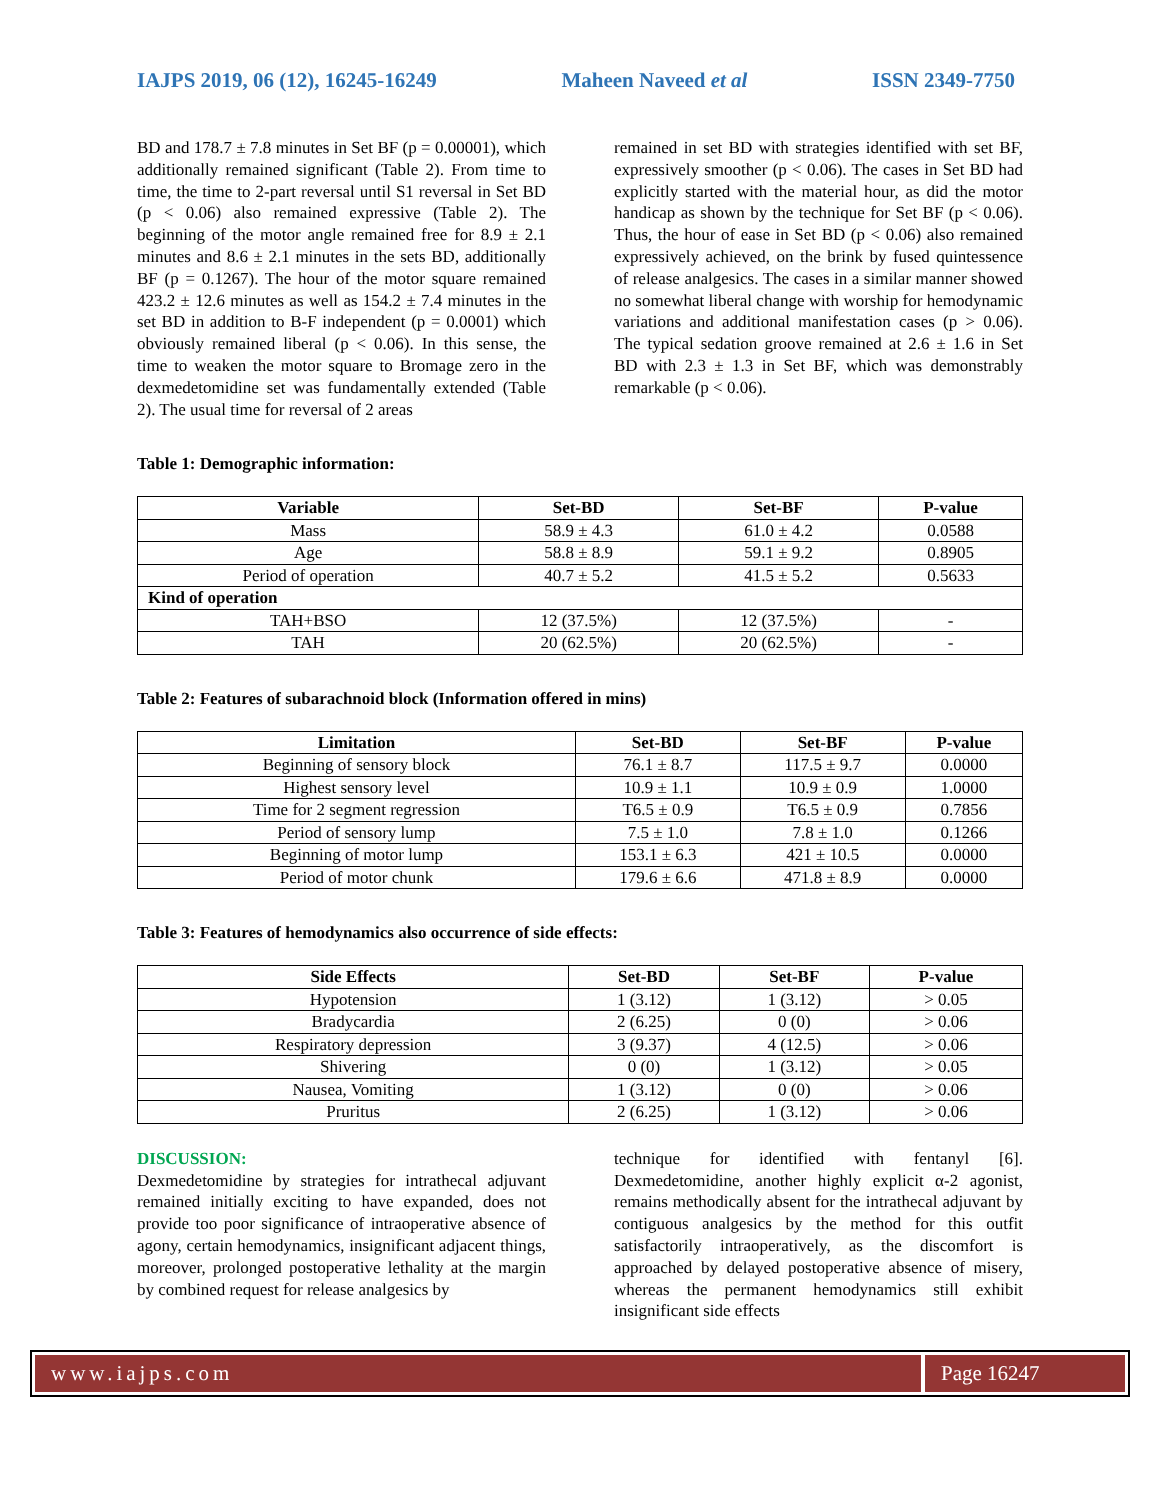IAJPS 2019, 06 (12), 16245-16249 Maheen Naveed et al ISSN 2349-7750
BD and 178.7 ± 7.8 minutes in Set BF (p = 0.00001), which additionally remained significant (Table 2). From time to time, the time to 2-part reversal until S1 reversal in Set BD (p < 0.06) also remained expressive (Table 2). The beginning of the motor angle remained free for 8.9 ± 2.1 minutes and 8.6 ± 2.1 minutes in the sets BD, additionally BF (p = 0.1267). The hour of the motor square remained 423.2 ± 12.6 minutes as well as 154.2 ± 7.4 minutes in the set BD in addition to B-F independent (p = 0.0001) which obviously remained liberal (p < 0.06). In this sense, the time to weaken the motor square to Bromage zero in the dexmedetomidine set was fundamentally extended (Table 2). The usual time for reversal of 2 areas
remained in set BD with strategies identified with set BF, expressively smoother (p < 0.06). The cases in Set BD had explicitly started with the material hour, as did the motor handicap as shown by the technique for Set BF (p < 0.06). Thus, the hour of ease in Set BD (p < 0.06) also remained expressively achieved, on the brink by fused quintessence of release analgesics. The cases in a similar manner showed no somewhat liberal change with worship for hemodynamic variations and additional manifestation cases (p > 0.06). The typical sedation groove remained at 2.6 ± 1.6 in Set BD with 2.3 ± 1.3 in Set BF, which was demonstrably remarkable (p < 0.06).
Table 1: Demographic information:
| Variable | Set-BD | Set-BF | P-value |
| --- | --- | --- | --- |
| Mass | 58.9 ± 4.3 | 61.0 ± 4.2 | 0.0588 |
| Age | 58.8 ± 8.9 | 59.1 ± 9.2 | 0.8905 |
| Period of operation | 40.7 ± 5.2 | 41.5 ± 5.2 | 0.5633 |
| Kind of operation | | | |
| TAH+BSO | 12 (37.5%) | 12 (37.5%) | - |
| TAH | 20 (62.5%) | 20 (62.5%) | - |
Table 2: Features of subarachnoid block (Information offered in mins)
| Limitation | Set-BD | Set-BF | P-value |
| --- | --- | --- | --- |
| Beginning of sensory block | 76.1 ± 8.7 | 117.5 ± 9.7 | 0.0000 |
| Highest sensory level | 10.9 ± 1.1 | 10.9 ± 0.9 | 1.0000 |
| Time for 2 segment regression | T6.5 ± 0.9 | T6.5 ± 0.9 | 0.7856 |
| Period of sensory lump | 7.5 ± 1.0 | 7.8 ± 1.0 | 0.1266 |
| Beginning of motor lump | 153.1 ± 6.3 | 421 ± 10.5 | 0.0000 |
| Period of motor chunk | 179.6 ± 6.6 | 471.8 ± 8.9 | 0.0000 |
Table 3: Features of hemodynamics also occurrence of side effects:
| Side Effects | Set-BD | Set-BF | P-value |
| --- | --- | --- | --- |
| Hypotension | 1 (3.12) | 1 (3.12) | > 0.05 |
| Bradycardia | 2 (6.25) | 0 (0) | > 0.06 |
| Respiratory depression | 3 (9.37) | 4 (12.5) | > 0.06 |
| Shivering | 0 (0) | 1 (3.12) | > 0.05 |
| Nausea, Vomiting | 1 (3.12) | 0 (0) | > 0.06 |
| Pruritus | 2 (6.25) | 1 (3.12) | > 0.06 |
DISCUSSION:
Dexmedetomidine by strategies for intrathecal adjuvant remained initially exciting to have expanded, does not provide too poor significance of intraoperative absence of agony, certain hemodynamics, insignificant adjacent things, moreover, prolonged postoperative lethality at the margin by combined request for release analgesics by
technique for identified with fentanyl [6]. Dexmedetomidine, another highly explicit α-2 agonist, remains methodically absent for the intrathecal adjuvant by contiguous analgesics by the method for this outfit satisfactorily intraoperatively, as the discomfort is approached by delayed postoperative absence of misery, whereas the permanent hemodynamics still exhibit insignificant side effects
www.iajps.com Page 16247